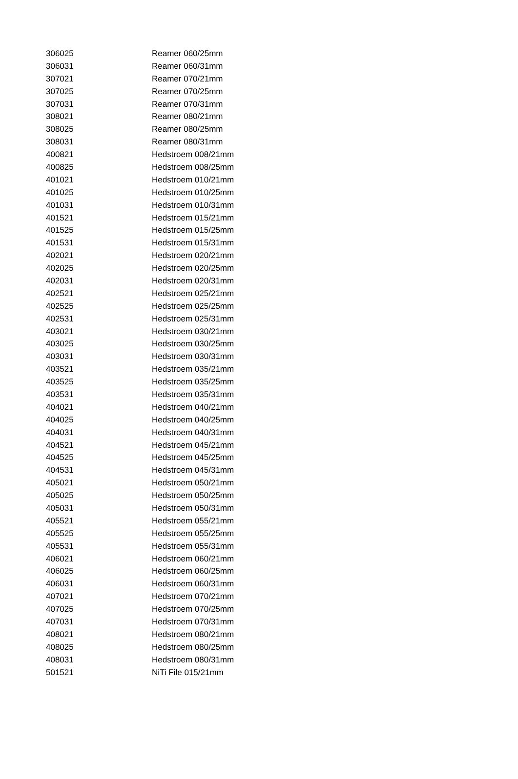| 306025 | Reamer 060/25mm |
| 306031 | Reamer 060/31mm |
| 307021 | Reamer 070/21mm |
| 307025 | Reamer 070/25mm |
| 307031 | Reamer 070/31mm |
| 308021 | Reamer 080/21mm |
| 308025 | Reamer 080/25mm |
| 308031 | Reamer 080/31mm |
| 400821 | Hedstroem 008/21mm |
| 400825 | Hedstroem 008/25mm |
| 401021 | Hedstroem 010/21mm |
| 401025 | Hedstroem 010/25mm |
| 401031 | Hedstroem 010/31mm |
| 401521 | Hedstroem 015/21mm |
| 401525 | Hedstroem 015/25mm |
| 401531 | Hedstroem 015/31mm |
| 402021 | Hedstroem 020/21mm |
| 402025 | Hedstroem 020/25mm |
| 402031 | Hedstroem 020/31mm |
| 402521 | Hedstroem 025/21mm |
| 402525 | Hedstroem 025/25mm |
| 402531 | Hedstroem 025/31mm |
| 403021 | Hedstroem 030/21mm |
| 403025 | Hedstroem 030/25mm |
| 403031 | Hedstroem 030/31mm |
| 403521 | Hedstroem 035/21mm |
| 403525 | Hedstroem 035/25mm |
| 403531 | Hedstroem 035/31mm |
| 404021 | Hedstroem 040/21mm |
| 404025 | Hedstroem 040/25mm |
| 404031 | Hedstroem 040/31mm |
| 404521 | Hedstroem 045/21mm |
| 404525 | Hedstroem 045/25mm |
| 404531 | Hedstroem 045/31mm |
| 405021 | Hedstroem 050/21mm |
| 405025 | Hedstroem 050/25mm |
| 405031 | Hedstroem 050/31mm |
| 405521 | Hedstroem 055/21mm |
| 405525 | Hedstroem 055/25mm |
| 405531 | Hedstroem 055/31mm |
| 406021 | Hedstroem 060/21mm |
| 406025 | Hedstroem 060/25mm |
| 406031 | Hedstroem 060/31mm |
| 407021 | Hedstroem 070/21mm |
| 407025 | Hedstroem 070/25mm |
| 407031 | Hedstroem 070/31mm |
| 408021 | Hedstroem 080/21mm |
| 408025 | Hedstroem 080/25mm |
| 408031 | Hedstroem 080/31mm |
| 501521 | NiTi File 015/21mm |